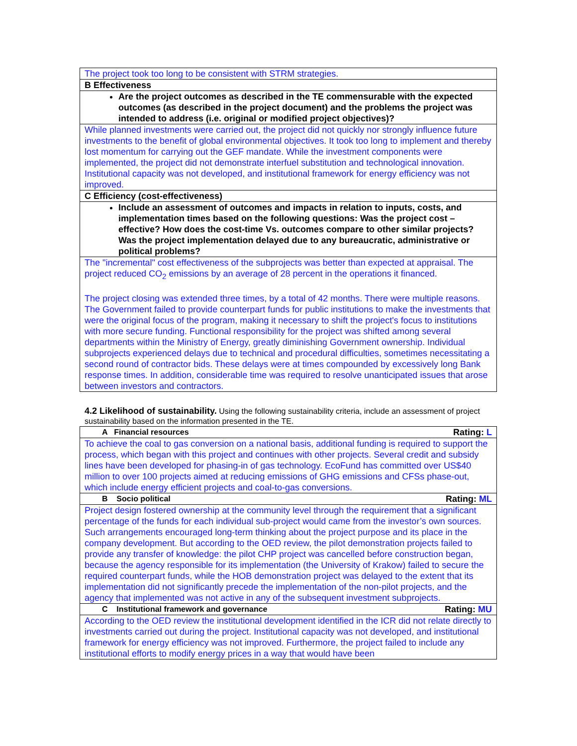| The project took too long to be consistent with STRM strategies. |
| B Effectiveness |
| Are the project outcomes as described in the TE commensurable with the expected outcomes (as described in the project document) and the problems the project was intended to address (i.e. original or modified project objectives)? |
| While planned investments were carried out, the project did not quickly nor strongly influence future investments to the benefit of global environmental objectives. It took too long to implement and thereby lost momentum for carrying out the GEF mandate. While the investment components were implemented, the project did not demonstrate interfuel substitution and technological innovation. Institutional capacity was not developed, and institutional framework for energy efficiency was not improved. |
| C Efficiency (cost-effectiveness) |
| Include an assessment of outcomes and impacts in relation to inputs, costs, and implementation times based on the following questions: Was the project cost – effective? How does the cost-time Vs. outcomes compare to other similar projects? Was the project implementation delayed due to any bureaucratic, administrative or political problems? |
| The "incremental" cost effectiveness of the subprojects was better than expected at appraisal. The project reduced CO<sub>2</sub> emissions by an average of 28 percent in the operations it financed. The project closing was extended three times, by a total of 42 months. There were multiple reasons. The Government failed to provide counterpart funds for public institutions to make the investments that were the original focus of the program, making it necessary to shift the project's focus to institutions with more secure funding. Functional responsibility for the project was shifted among several departments within the Ministry of Energy, greatly diminishing Government ownership. Individual subprojects experienced delays due to technical and procedural difficulties, sometimes necessitating a second round of contractor bids. These delays were at times compounded by excessively long Bank response times. In addition, considerable time was required to resolve unanticipated issues that arose between investors and contractors. |
4.2 Likelihood of sustainability. Using the following sustainability criteria, include an assessment of project sustainability based on the information presented in the TE.
| A Financial resources Rating: L |
| To achieve the coal to gas conversion on a national basis, additional funding is required to support the process, which began with this project and continues with other projects. Several credit and subsidy lines have been developed for phasing-in of gas technology. EcoFund has committed over US$40 million to over 100 projects aimed at reducing emissions of GHG emissions and CFSs phase-out, which include energy efficient projects and coal-to-gas conversions. |
| B Socio political Rating: ML |
| Project design fostered ownership at the community level through the requirement that a significant percentage of the funds for each individual sub-project would came from the investor’s own sources. Such arrangements encouraged long-term thinking about the project purpose and its place in the company development. But according to the OED review, the pilot demonstration projects failed to provide any transfer of knowledge: the pilot CHP project was cancelled before construction began, because the agency responsible for its implementation (the University of Krakow) failed to secure the required counterpart funds, while the HOB demonstration project was delayed to the extent that its implementation did not significantly precede the implementation of the non-pilot projects, and the agency that implemented was not active in any of the subsequent investment subprojects. |
| C Institutional framework and governance Rating: MU |
| According to the OED review the institutional development identified in the ICR did not relate directly to investments carried out during the project. Institutional capacity was not developed, and institutional framework for energy efficiency was not improved. Furthermore, the project failed to include any institutional efforts to modify energy prices in a way that would have been |